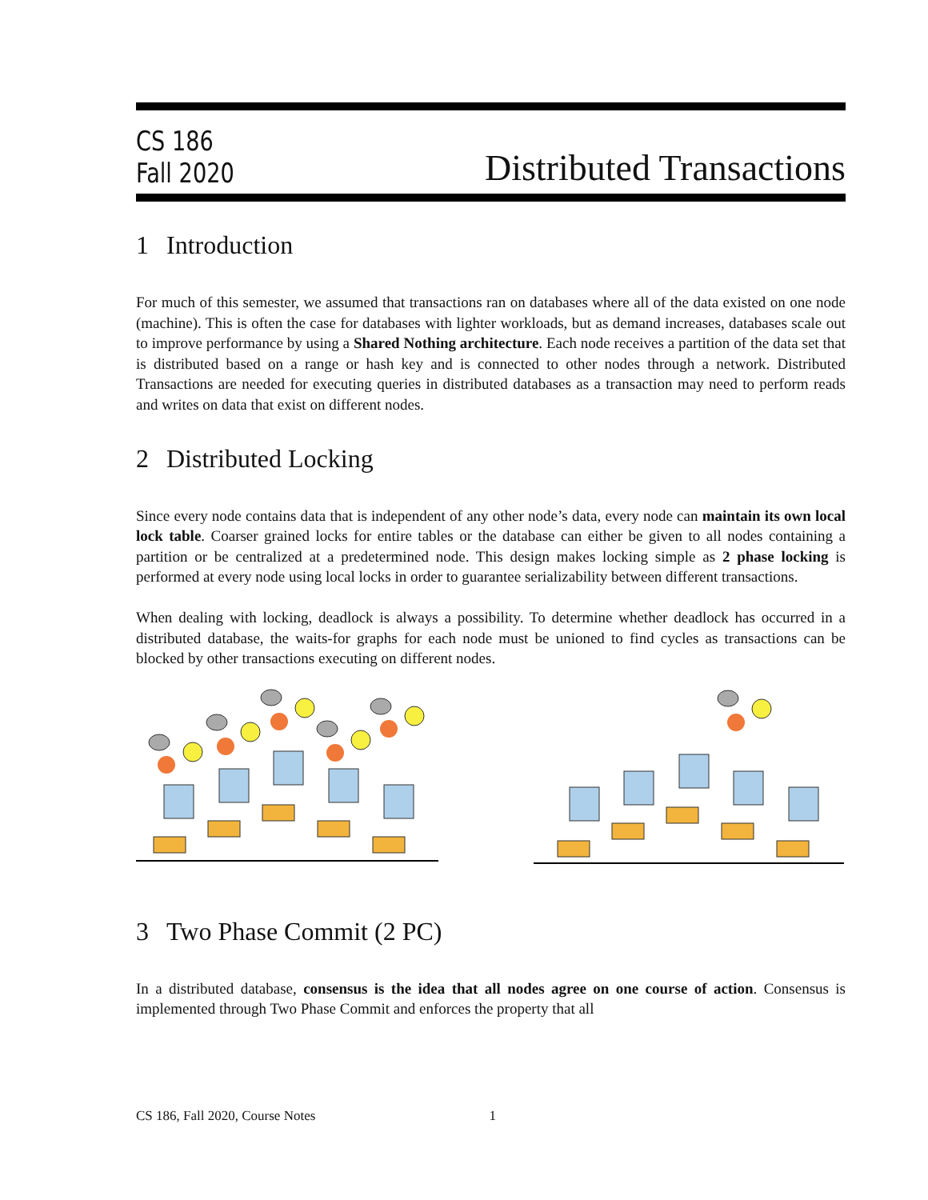CS 186
Fall 2020
Distributed Transactions
1 Introduction
For much of this semester, we assumed that transactions ran on databases where all of the data existed on one node (machine). This is often the case for databases with lighter workloads, but as demand increases, databases scale out to improve performance by using a Shared Nothing architecture. Each node receives a partition of the data set that is distributed based on a range or hash key and is connected to other nodes through a network. Distributed Transactions are needed for executing queries in distributed databases as a transaction may need to perform reads and writes on data that exist on different nodes.
2 Distributed Locking
Since every node contains data that is independent of any other node’s data, every node can maintain its own local lock table. Coarser grained locks for entire tables or the database can either be given to all nodes containing a partition or be centralized at a predetermined node. This design makes locking simple as 2 phase locking is performed at every node using local locks in order to guarantee serializability between different transactions.
When dealing with locking, deadlock is always a possibility. To determine whether deadlock has occurred in a distributed database, the waits-for graphs for each node must be unioned to find cycles as transactions can be blocked by other transactions executing on different nodes.
3 Two Phase Commit (2 PC)
In a distributed database, consensus is the idea that all nodes agree on one course of action. Consensus is implemented through Two Phase Commit and enforces the property that all
CS 186, Fall 2020, Course Notes 1